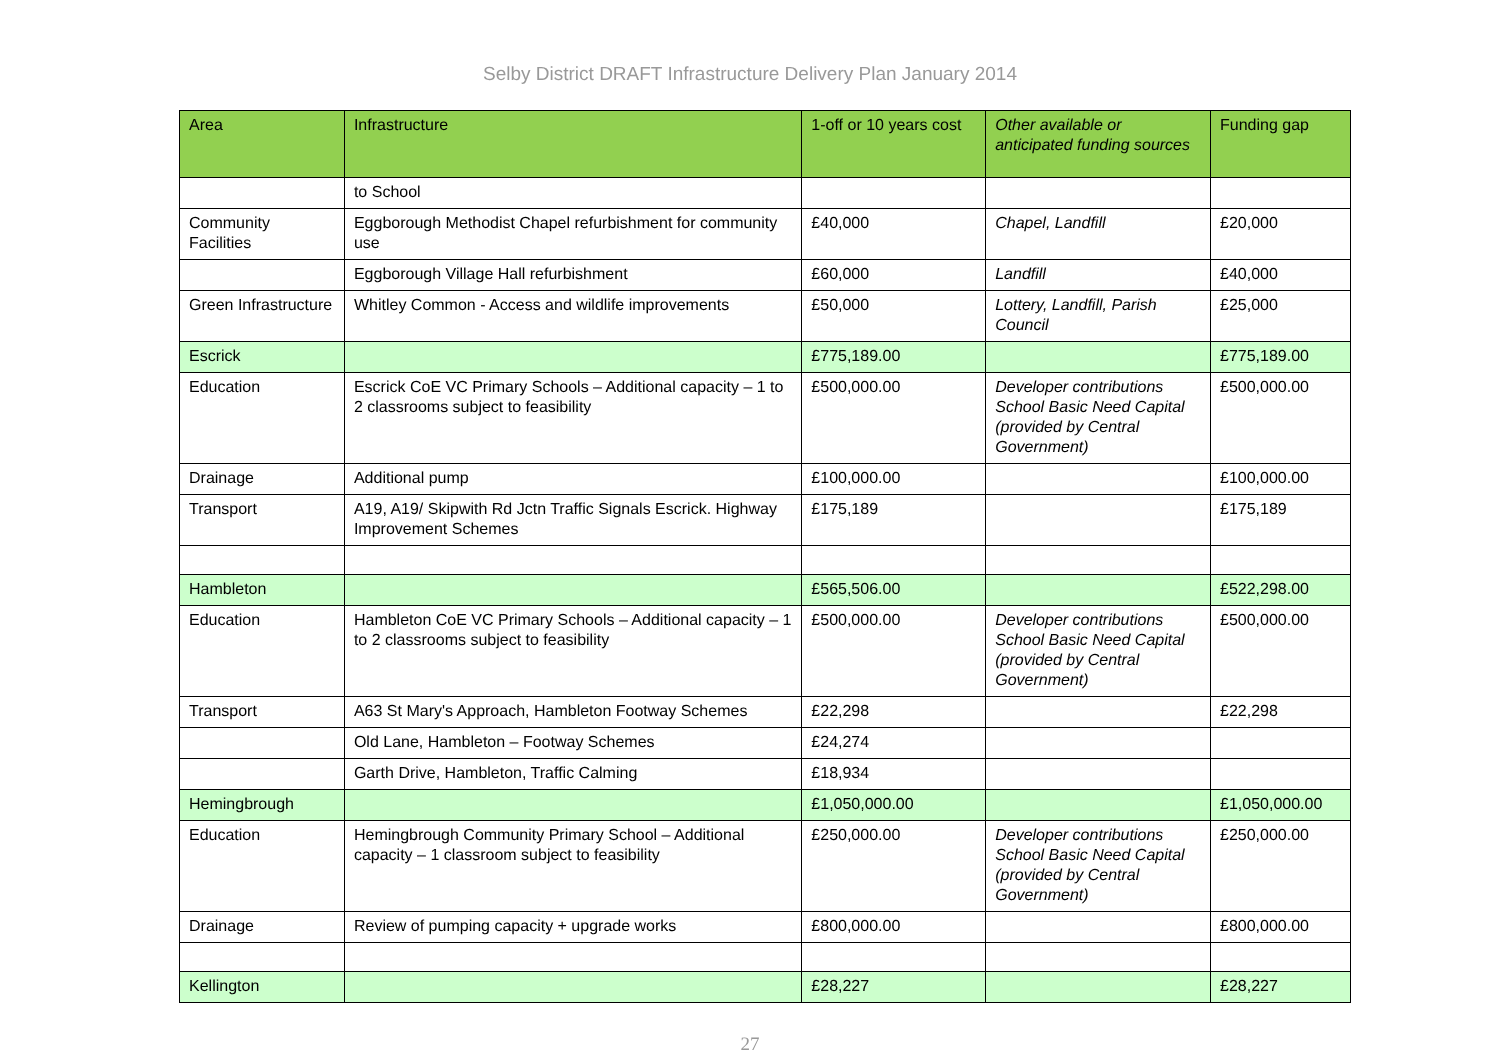Selby District DRAFT Infrastructure Delivery Plan January 2014
| Area | Infrastructure | 1-off or 10 years cost | Other available or anticipated funding sources | Funding gap |
| --- | --- | --- | --- | --- |
| | to School | | | |
| Community Facilities | Eggborough Methodist Chapel refurbishment for community use | £40,000 | Chapel, Landfill | £20,000 |
| | Eggborough Village Hall refurbishment | £60,000 | Landfill | £40,000 |
| Green Infrastructure | Whitley Common - Access and wildlife improvements | £50,000 | Lottery, Landfill, Parish Council | £25,000 |
| Escrick | | £775,189.00 | | £775,189.00 |
| Education | Escrick CoE VC Primary Schools – Additional capacity – 1 to 2 classrooms subject to feasibility | £500,000.00 | Developer contributions School Basic Need Capital (provided by Central Government) | £500,000.00 |
| Drainage | Additional pump | £100,000.00 | | £100,000.00 |
| Transport | A19, A19/ Skipwith Rd Jctn Traffic Signals Escrick. Highway Improvement Schemes | £175,189 | | £175,189 |
| Hambleton | | £565,506.00 | | £522,298.00 |
| Education | Hambleton CoE VC Primary Schools – Additional capacity – 1 to 2 classrooms subject to feasibility | £500,000.00 | Developer contributions School Basic Need Capital (provided by Central Government) | £500,000.00 |
| Transport | A63 St Mary's Approach, Hambleton Footway Schemes | £22,298 | | £22,298 |
| | Old Lane, Hambleton – Footway Schemes | £24,274 | | |
| | Garth Drive, Hambleton, Traffic Calming | £18,934 | | |
| Hemingbrough | | £1,050,000.00 | | £1,050,000.00 |
| Education | Hemingbrough Community Primary School – Additional capacity – 1 classroom subject to feasibility | £250,000.00 | Developer contributions School Basic Need Capital (provided by Central Government) | £250,000.00 |
| Drainage | Review of pumping capacity + upgrade works | £800,000.00 | | £800,000.00 |
| Kellington | | £28,227 | | £28,227 |
27